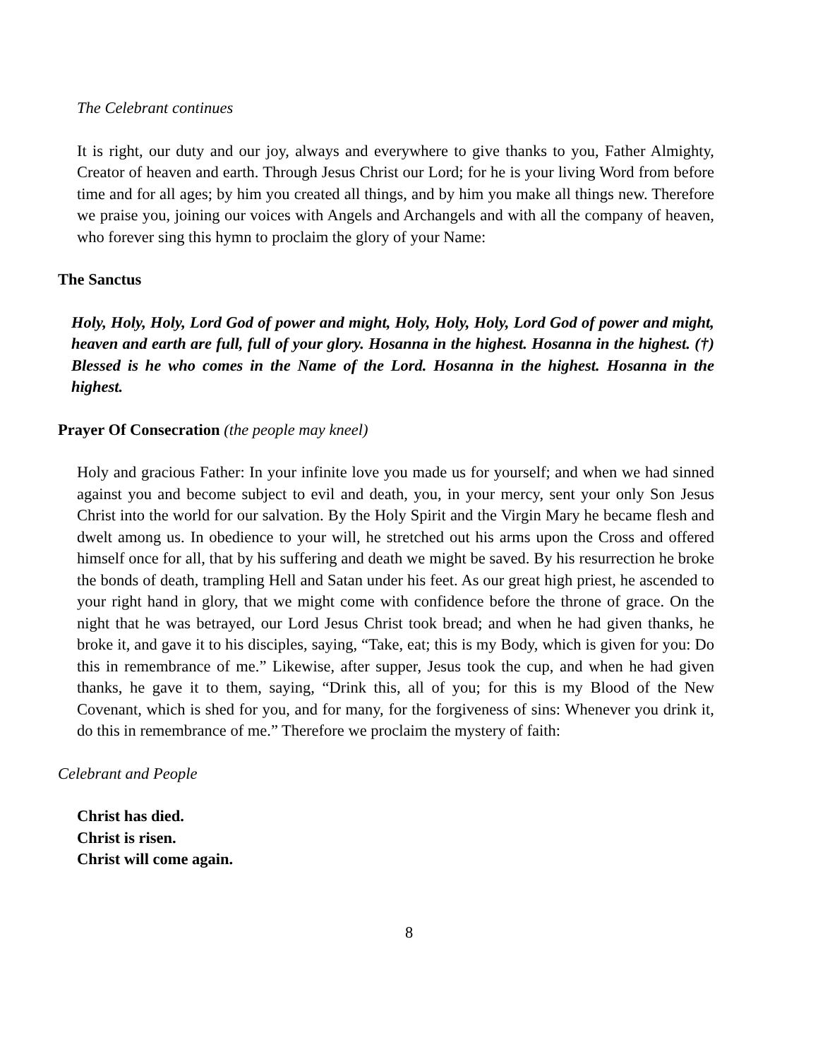The Celebrant continues
It is right, our duty and our joy, always and everywhere to give thanks to you, Father Almighty, Creator of heaven and earth. Through Jesus Christ our Lord; for he is your living Word from before time and for all ages; by him you created all things, and by him you make all things new. Therefore we praise you, joining our voices with Angels and Archangels and with all the company of heaven, who forever sing this hymn to proclaim the glory of your Name:
The Sanctus
Holy, Holy, Holy, Lord God of power and might, Holy, Holy, Holy, Lord God of power and might, heaven and earth are full, full of your glory. Hosanna in the highest. Hosanna in the highest. (†) Blessed is he who comes in the Name of the Lord. Hosanna in the highest. Hosanna in the highest.
Prayer Of Consecration (the people may kneel)
Holy and gracious Father: In your infinite love you made us for yourself; and when we had sinned against you and become subject to evil and death, you, in your mercy, sent your only Son Jesus Christ into the world for our salvation. By the Holy Spirit and the Virgin Mary he became flesh and dwelt among us. In obedience to your will, he stretched out his arms upon the Cross and offered himself once for all, that by his suffering and death we might be saved. By his resurrection he broke the bonds of death, trampling Hell and Satan under his feet. As our great high priest, he ascended to your right hand in glory, that we might come with confidence before the throne of grace. On the night that he was betrayed, our Lord Jesus Christ took bread; and when he had given thanks, he broke it, and gave it to his disciples, saying, “Take, eat; this is my Body, which is given for you: Do this in remembrance of me.” Likewise, after supper, Jesus took the cup, and when he had given thanks, he gave it to them, saying, “Drink this, all of you; for this is my Blood of the New Covenant, which is shed for you, and for many, for the forgiveness of sins: Whenever you drink it, do this in remembrance of me.” Therefore we proclaim the mystery of faith:
Celebrant and People
Christ has died.
Christ is risen.
Christ will come again.
8